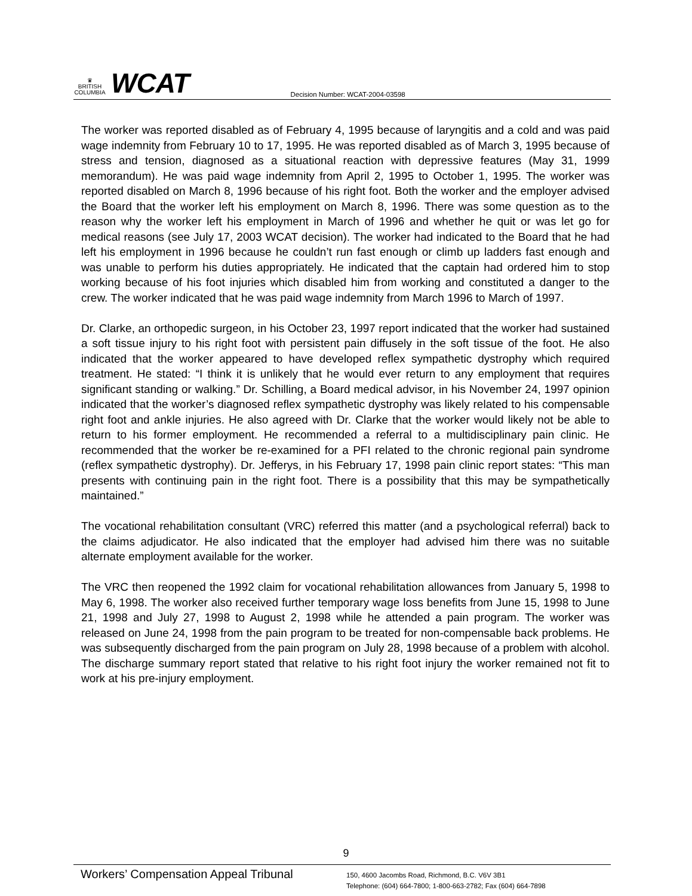♛
BRITISH
COLUMBIA
WCAT
Decision Number: WCAT-2004-03598
The worker was reported disabled as of February 4, 1995 because of laryngitis and a cold and was paid wage indemnity from February 10 to 17, 1995. He was reported disabled as of March 3, 1995 because of stress and tension, diagnosed as a situational reaction with depressive features (May 31, 1999 memorandum). He was paid wage indemnity from April 2, 1995 to October 1, 1995. The worker was reported disabled on March 8, 1996 because of his right foot. Both the worker and the employer advised the Board that the worker left his employment on March 8, 1996. There was some question as to the reason why the worker left his employment in March of 1996 and whether he quit or was let go for medical reasons (see July 17, 2003 WCAT decision). The worker had indicated to the Board that he had left his employment in 1996 because he couldn’t run fast enough or climb up ladders fast enough and was unable to perform his duties appropriately. He indicated that the captain had ordered him to stop working because of his foot injuries which disabled him from working and constituted a danger to the crew. The worker indicated that he was paid wage indemnity from March 1996 to March of 1997.
Dr. Clarke, an orthopedic surgeon, in his October 23, 1997 report indicated that the worker had sustained a soft tissue injury to his right foot with persistent pain diffusely in the soft tissue of the foot. He also indicated that the worker appeared to have developed reflex sympathetic dystrophy which required treatment. He stated: “I think it is unlikely that he would ever return to any employment that requires significant standing or walking.” Dr. Schilling, a Board medical advisor, in his November 24, 1997 opinion indicated that the worker’s diagnosed reflex sympathetic dystrophy was likely related to his compensable right foot and ankle injuries. He also agreed with Dr. Clarke that the worker would likely not be able to return to his former employment. He recommended a referral to a multidisciplinary pain clinic. He recommended that the worker be re-examined for a PFI related to the chronic regional pain syndrome (reflex sympathetic dystrophy). Dr. Jefferys, in his February 17, 1998 pain clinic report states: “This man presents with continuing pain in the right foot. There is a possibility that this may be sympathetically maintained.”
The vocational rehabilitation consultant (VRC) referred this matter (and a psychological referral) back to the claims adjudicator. He also indicated that the employer had advised him there was no suitable alternate employment available for the worker.
The VRC then reopened the 1992 claim for vocational rehabilitation allowances from January 5, 1998 to May 6, 1998. The worker also received further temporary wage loss benefits from June 15, 1998 to June 21, 1998 and July 27, 1998 to August 2, 1998 while he attended a pain program. The worker was released on June 24, 1998 from the pain program to be treated for non-compensable back problems. He was subsequently discharged from the pain program on July 28, 1998 because of a problem with alcohol. The discharge summary report stated that relative to his right foot injury the worker remained not fit to work at his pre-injury employment.
9
Workers’ Compensation Appeal Tribunal
150, 4600 Jacombs Road, Richmond, B.C. V6V 3B1
Telephone: (604) 664-7800; 1-800-663-2782; Fax (604) 664-7898